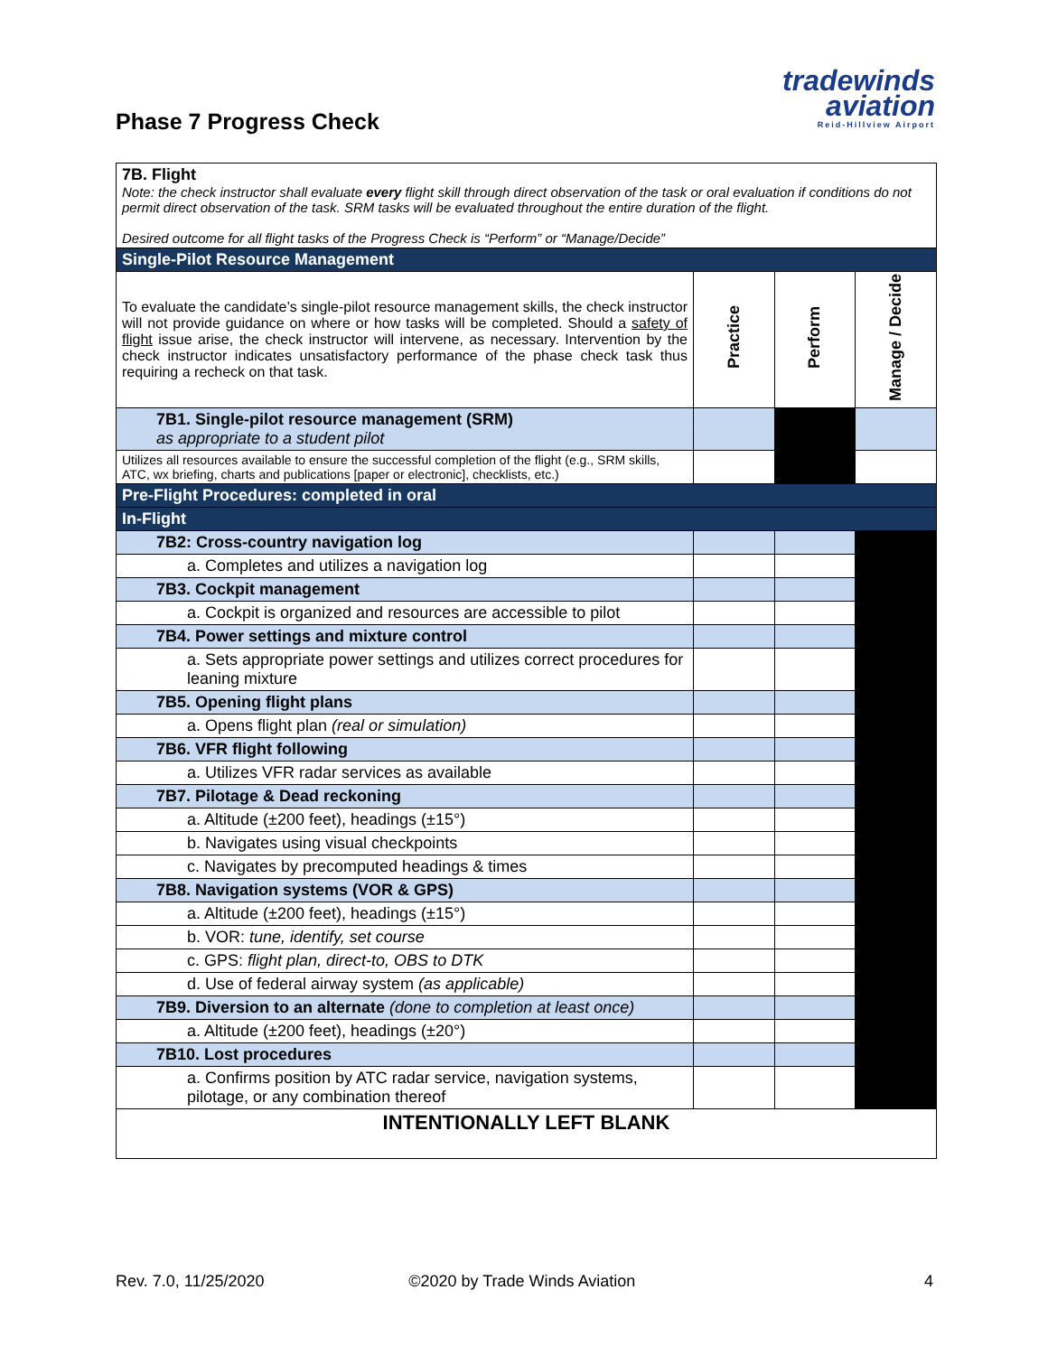Phase 7 Progress Check
tradewinds
aviation
Reid-Hillview Airport
| 7B. Flight Note: the check instructor shall evaluate every flight skill through direct observation of the task or oral evaluation if conditions do not permit direct observation of the task. SRM tasks will be evaluated throughout the entire duration of the flight. Desired outcome for all flight tasks of the Progress Check is “Perform” or “Manage/Decide” | | | |
| Single-Pilot Resource Management | | | |
| To evaluate the candidate’s single-pilot resource management skills, the check instructor will not provide guidance on where or how tasks will be completed. Should a safety of flight issue arise, the check instructor will intervene, as necessary. Intervention by the check instructor indicates unsatisfactory performance of the phase check task thus requiring a recheck on that task. | Practice | Perform | Manage / Decide |
| 7B1. Single-pilot resource management (SRM) as appropriate to a student pilot | | | |
| Utilizes all resources available to ensure the successful completion of the flight (e.g., SRM skills, ATC, wx briefing, charts and publications [paper or electronic], checklists, etc.) | | | |
| Pre-Flight Procedures: completed in oral | | | |
| In-Flight | | | |
| 7B2: Cross-country navigation log | | | |
| a. Completes and utilizes a navigation log | | | |
| 7B3. Cockpit management | | | |
| a. Cockpit is organized and resources are accessible to pilot | | | |
| 7B4. Power settings and mixture control | | | |
| a. Sets appropriate power settings and utilizes correct procedures for leaning mixture | | | |
| 7B5. Opening flight plans | | | |
| a. Opens flight plan (real or simulation) | | | |
| 7B6. VFR flight following | | | |
| a. Utilizes VFR radar services as available | | | |
| 7B7. Pilotage & Dead reckoning | | | |
| a. Altitude (±200 feet), headings (±15°) | | | |
| b. Navigates using visual checkpoints | | | |
| c. Navigates by precomputed headings & times | | | |
| 7B8. Navigation systems (VOR & GPS) | | | |
| a. Altitude (±200 feet), headings (±15°) | | | |
| b. VOR: tune, identify, set course | | | |
| c. GPS: flight plan, direct-to, OBS to DTK | | | |
| d. Use of federal airway system (as applicable) | | | |
| 7B9. Diversion to an alternate (done to completion at least once) | | | |
| a. Altitude (±200 feet), headings (±20°) | | | |
| 7B10. Lost procedures | | | |
| a. Confirms position by ATC radar service, navigation systems, pilotage, or any combination thereof | | | |
| INTENTIONALLY LEFT BLANK | | | |
Rev. 7.0, 11/25/2020 ©2020 by Trade Winds Aviation 4